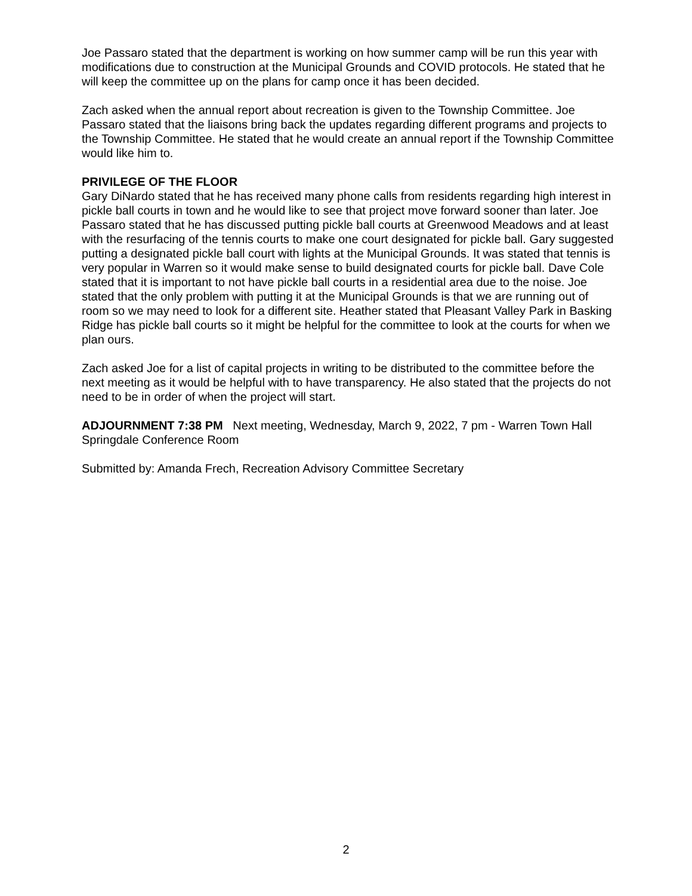Joe Passaro stated that the department is working on how summer camp will be run this year with modifications due to construction at the Municipal Grounds and COVID protocols. He stated that he will keep the committee up on the plans for camp once it has been decided.
Zach asked when the annual report about recreation is given to the Township Committee. Joe Passaro stated that the liaisons bring back the updates regarding different programs and projects to the Township Committee. He stated that he would create an annual report if the Township Committee would like him to.
PRIVILEGE OF THE FLOOR
Gary DiNardo stated that he has received many phone calls from residents regarding high interest in pickle ball courts in town and he would like to see that project move forward sooner than later. Joe Passaro stated that he has discussed putting pickle ball courts at Greenwood Meadows and at least with the resurfacing of the tennis courts to make one court designated for pickle ball. Gary suggested putting a designated pickle ball court with lights at the Municipal Grounds. It was stated that tennis is very popular in Warren so it would make sense to build designated courts for pickle ball. Dave Cole stated that it is important to not have pickle ball courts in a residential area due to the noise. Joe stated that the only problem with putting it at the Municipal Grounds is that we are running out of room so we may need to look for a different site. Heather stated that Pleasant Valley Park in Basking Ridge has pickle ball courts so it might be helpful for the committee to look at the courts for when we plan ours.
Zach asked Joe for a list of capital projects in writing to be distributed to the committee before the next meeting as it would be helpful with to have transparency. He also stated that the projects do not need to be in order of when the project will start.
ADJOURNMENT 7:38 PM Next meeting, Wednesday, March 9, 2022, 7 pm - Warren Town Hall Springdale Conference Room
Submitted by: Amanda Frech, Recreation Advisory Committee Secretary
2